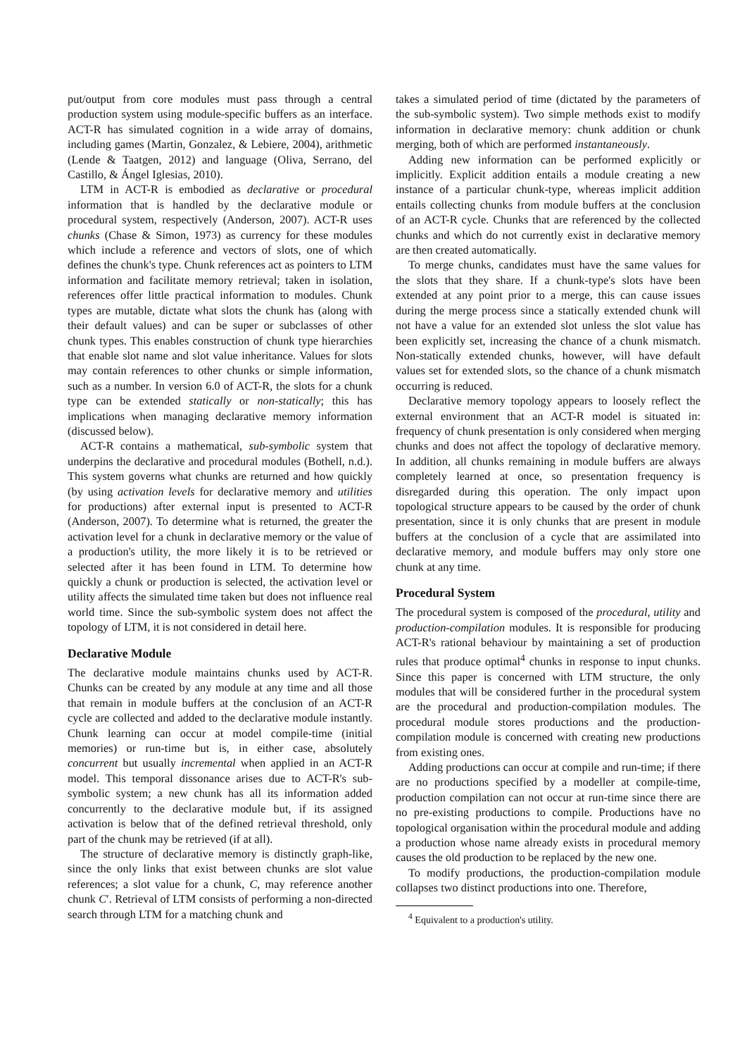put/output from core modules must pass through a central production system using module-specific buffers as an interface. ACT-R has simulated cognition in a wide array of domains, including games (Martin, Gonzalez, & Lebiere, 2004), arithmetic (Lende & Taatgen, 2012) and language (Oliva, Serrano, del Castillo, & Ángel Iglesias, 2010).
LTM in ACT-R is embodied as declarative or procedural information that is handled by the declarative module or procedural system, respectively (Anderson, 2007). ACT-R uses chunks (Chase & Simon, 1973) as currency for these modules which include a reference and vectors of slots, one of which defines the chunk's type. Chunk references act as pointers to LTM information and facilitate memory retrieval; taken in isolation, references offer little practical information to modules. Chunk types are mutable, dictate what slots the chunk has (along with their default values) and can be super or subclasses of other chunk types. This enables construction of chunk type hierarchies that enable slot name and slot value inheritance. Values for slots may contain references to other chunks or simple information, such as a number. In version 6.0 of ACT-R, the slots for a chunk type can be extended statically or non-statically; this has implications when managing declarative memory information (discussed below).
ACT-R contains a mathematical, sub-symbolic system that underpins the declarative and procedural modules (Bothell, n.d.). This system governs what chunks are returned and how quickly (by using activation levels for declarative memory and utilities for productions) after external input is presented to ACT-R (Anderson, 2007). To determine what is returned, the greater the activation level for a chunk in declarative memory or the value of a production's utility, the more likely it is to be retrieved or selected after it has been found in LTM. To determine how quickly a chunk or production is selected, the activation level or utility affects the simulated time taken but does not influence real world time. Since the sub-symbolic system does not affect the topology of LTM, it is not considered in detail here.
Declarative Module
The declarative module maintains chunks used by ACT-R. Chunks can be created by any module at any time and all those that remain in module buffers at the conclusion of an ACT-R cycle are collected and added to the declarative module instantly. Chunk learning can occur at model compile-time (initial memories) or run-time but is, in either case, absolutely concurrent but usually incremental when applied in an ACT-R model. This temporal dissonance arises due to ACT-R's sub-symbolic system; a new chunk has all its information added concurrently to the declarative module but, if its assigned activation is below that of the defined retrieval threshold, only part of the chunk may be retrieved (if at all).
The structure of declarative memory is distinctly graph-like, since the only links that exist between chunks are slot value references; a slot value for a chunk, C, may reference another chunk C′. Retrieval of LTM consists of performing a non-directed search through LTM for a matching chunk and
takes a simulated period of time (dictated by the parameters of the sub-symbolic system). Two simple methods exist to modify information in declarative memory: chunk addition or chunk merging, both of which are performed instantaneously.
Adding new information can be performed explicitly or implicitly. Explicit addition entails a module creating a new instance of a particular chunk-type, whereas implicit addition entails collecting chunks from module buffers at the conclusion of an ACT-R cycle. Chunks that are referenced by the collected chunks and which do not currently exist in declarative memory are then created automatically.
To merge chunks, candidates must have the same values for the slots that they share. If a chunk-type's slots have been extended at any point prior to a merge, this can cause issues during the merge process since a statically extended chunk will not have a value for an extended slot unless the slot value has been explicitly set, increasing the chance of a chunk mismatch. Non-statically extended chunks, however, will have default values set for extended slots, so the chance of a chunk mismatch occurring is reduced.
Declarative memory topology appears to loosely reflect the external environment that an ACT-R model is situated in: frequency of chunk presentation is only considered when merging chunks and does not affect the topology of declarative memory. In addition, all chunks remaining in module buffers are always completely learned at once, so presentation frequency is disregarded during this operation. The only impact upon topological structure appears to be caused by the order of chunk presentation, since it is only chunks that are present in module buffers at the conclusion of a cycle that are assimilated into declarative memory, and module buffers may only store one chunk at any time.
Procedural System
The procedural system is composed of the procedural, utility and production-compilation modules. It is responsible for producing ACT-R's rational behaviour by maintaining a set of production rules that produce optimal<sup>4</sup> chunks in response to input chunks. Since this paper is concerned with LTM structure, the only modules that will be considered further in the procedural system are the procedural and production-compilation modules. The procedural module stores productions and the production-compilation module is concerned with creating new productions from existing ones.
Adding productions can occur at compile and run-time; if there are no productions specified by a modeller at compile-time, production compilation can not occur at run-time since there are no pre-existing productions to compile. Productions have no topological organisation within the procedural module and adding a production whose name already exists in procedural memory causes the old production to be replaced by the new one.
To modify productions, the production-compilation module collapses two distinct productions into one. Therefore,
<sup>4</sup> Equivalent to a production's utility.